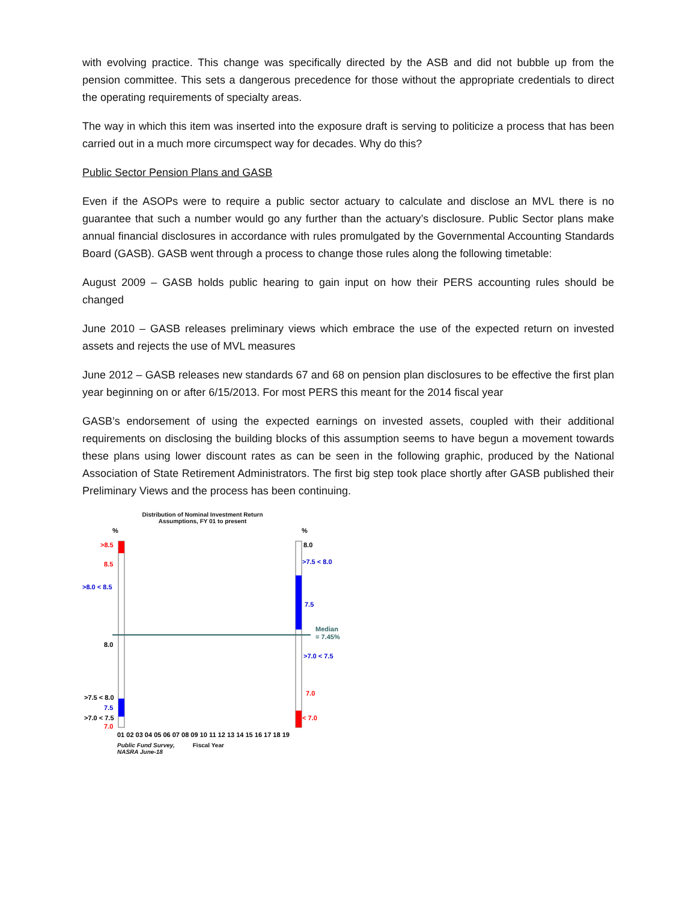with evolving practice. This change was specifically directed by the ASB and did not bubble up from the pension committee. This sets a dangerous precedence for those without the appropriate credentials to direct the operating requirements of specialty areas.
The way in which this item was inserted into the exposure draft is serving to politicize a process that has been carried out in a much more circumspect way for decades. Why do this?
Public Sector Pension Plans and GASB
Even if the ASOPs were to require a public sector actuary to calculate and disclose an MVL there is no guarantee that such a number would go any further than the actuary’s disclosure. Public Sector plans make annual financial disclosures in accordance with rules promulgated by the Governmental Accounting Standards Board (GASB). GASB went through a process to change those rules along the following timetable:
August 2009 – GASB holds public hearing to gain input on how their PERS accounting rules should be changed
June 2010 – GASB releases preliminary views which embrace the use of the expected return on invested assets and rejects the use of MVL measures
June 2012 – GASB releases new standards 67 and 68 on pension plan disclosures to be effective the first plan year beginning on or after 6/15/2013. For most PERS this meant for the 2014 fiscal year
GASB’s endorsement of using the expected earnings on invested assets, coupled with their additional requirements on disclosing the building blocks of this assumption seems to have begun a movement towards these plans using lower discount rates as can be seen in the following graphic, produced by the National Association of State Retirement Administrators. The first big step took place shortly after GASB published their Preliminary Views and the process has been continuing.
Distribution of Nominal Investment Return
Assumptions, FY 01 to present
%
%
>8.5
8.5
>8.0 < 8.5
8.0
>7.5 < 8.0
7.5
>7.0 < 7.5
7.0
8.0
>7.5 < 8.0
7.5
Median
= 7.45%
>7.0 < 7.5
7.0
< 7.0
01 02 03 04 05 06 07 08 09 10 11 12 13 14 15 16 17 18 19
Public Fund Survey,
NASRA June-18 Fiscal Year